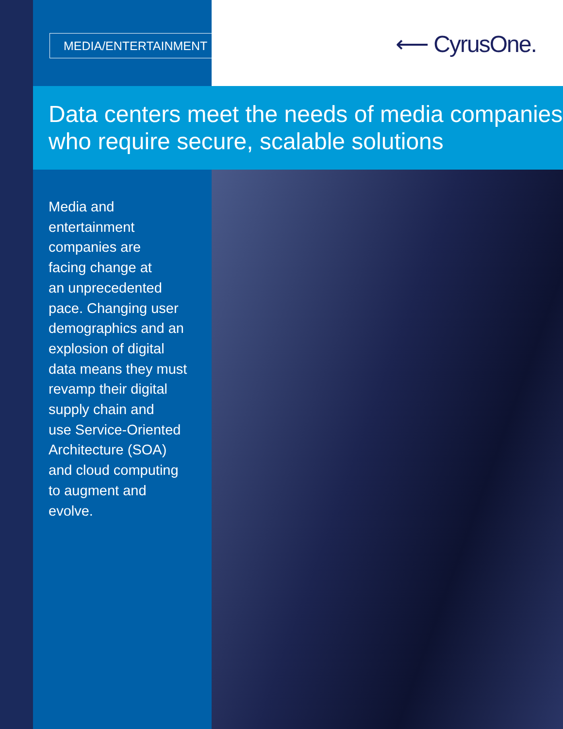MEDIA/ENTERTAINMENT ⟵ CyrusOne.
Data centers meet the needs of media companies
who require secure, scalable solutions
Media and
entertainment
companies are
facing change at
an unprecedented
pace. Changing user
demographics and an
explosion of digital
data means they must
revamp their digital
supply chain and
use Service-Oriented
Architecture (SOA)
and cloud computing
to augment and
evolve.